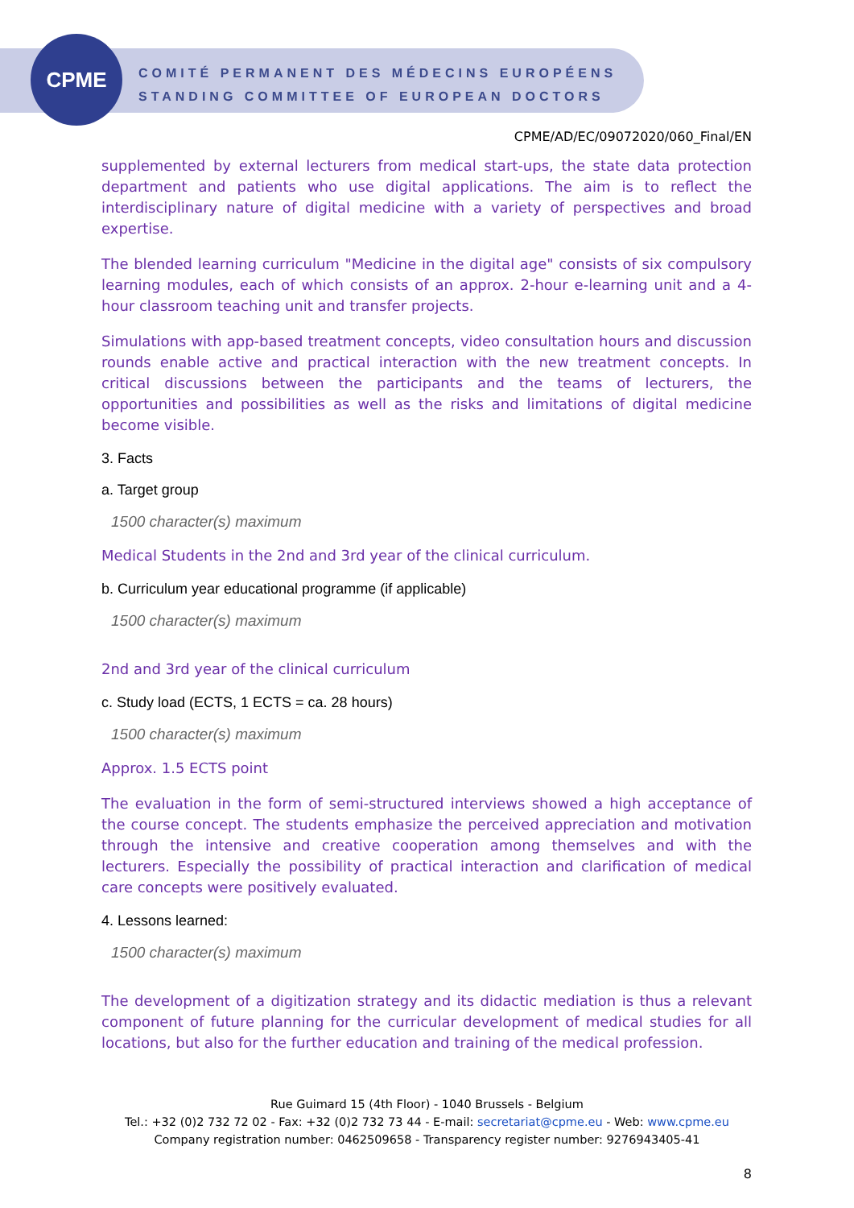CPME
COMITÉ PERMANENT DES MÉDECINS EUROPÉENS
STANDING COMMITTEE OF EUROPEAN DOCTORS
CPME/AD/EC/09072020/060_Final/EN
supplemented by external lecturers from medical start-ups, the state data protection department and patients who use digital applications. The aim is to reflect the interdisciplinary nature of digital medicine with a variety of perspectives and broad expertise.
The blended learning curriculum "Medicine in the digital age" consists of six compulsory learning modules, each of which consists of an approx. 2-hour e-learning unit and a 4-hour classroom teaching unit and transfer projects.
Simulations with app-based treatment concepts, video consultation hours and discussion rounds enable active and practical interaction with the new treatment concepts. In critical discussions between the participants and the teams of lecturers, the opportunities and possibilities as well as the risks and limitations of digital medicine become visible.
3. Facts
a. Target group
1500 character(s) maximum
Medical Students in the 2nd and 3rd year of the clinical curriculum.
b. Curriculum year educational programme (if applicable)
1500 character(s) maximum
2nd and 3rd year of the clinical curriculum
c. Study load (ECTS, 1 ECTS = ca. 28 hours)
1500 character(s) maximum
Approx. 1.5 ECTS point
The evaluation in the form of semi-structured interviews showed a high acceptance of the course concept. The students emphasize the perceived appreciation and motivation through the intensive and creative cooperation among themselves and with the lecturers. Especially the possibility of practical interaction and clarification of medical care concepts were positively evaluated.
4. Lessons learned:
1500 character(s) maximum
The development of a digitization strategy and its didactic mediation is thus a relevant component of future planning for the curricular development of medical studies for all locations, but also for the further education and training of the medical profession.
Rue Guimard 15 (4th Floor) - 1040 Brussels - Belgium
Tel.: +32 (0)2 732 72 02 - Fax: +32 (0)2 732 73 44 - E-mail: secretariat@cpme.eu - Web: www.cpme.eu
Company registration number: 0462509658 - Transparency register number: 9276943405-41
8